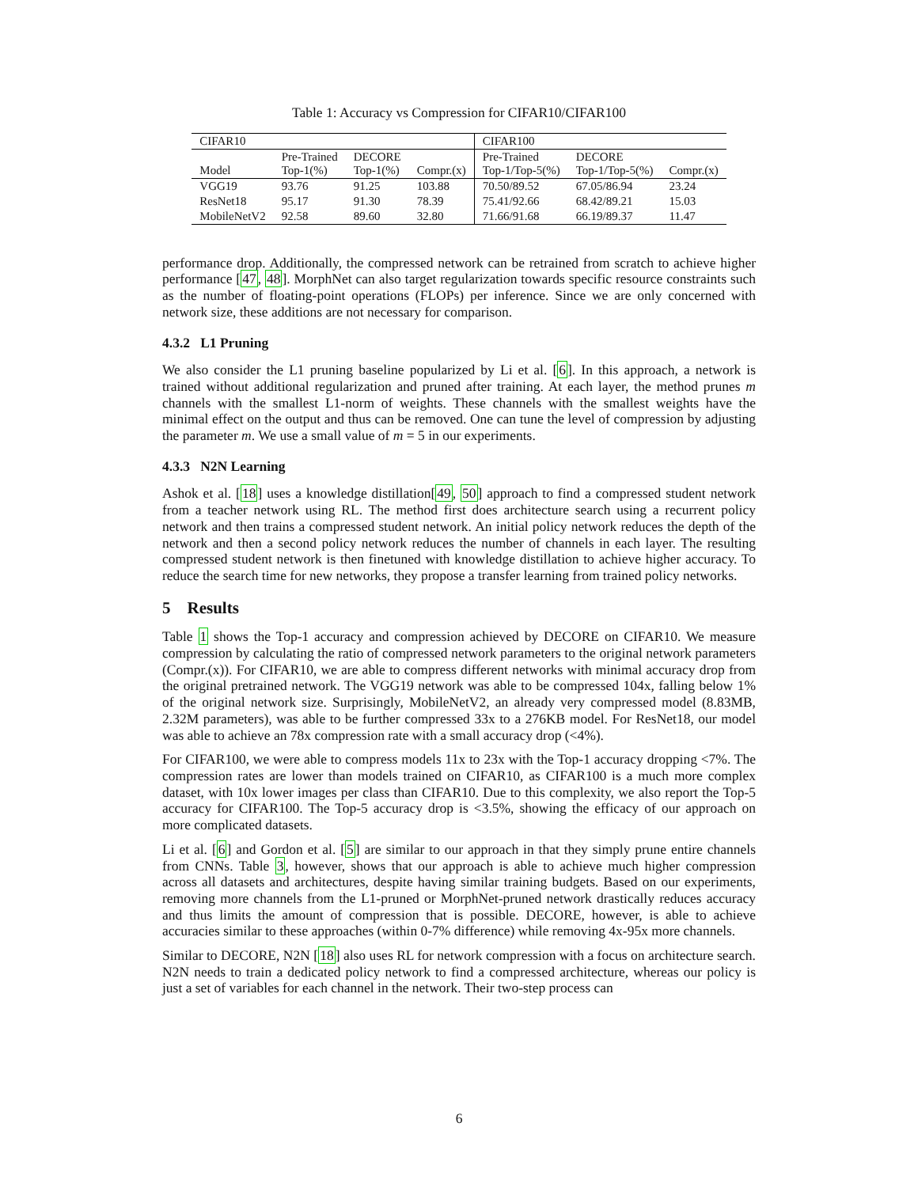Table 1: Accuracy vs Compression for CIFAR10/CIFAR100
| CIFAR10 | | | | CIFAR100 | | |
| --- | --- | --- | --- | --- | --- | --- |
| Model | Pre-Trained Top-1(%) | DECORE Top-1(%) | Compr.(x) | Pre-Trained Top-1/Top-5(%) | DECORE Top-1/Top-5(%) | Compr.(x) |
| VGG19 | 93.76 | 91.25 | 103.88 | 70.50/89.52 | 67.05/86.94 | 23.24 |
| ResNet18 | 95.17 | 91.30 | 78.39 | 75.41/92.66 | 68.42/89.21 | 15.03 |
| MobileNetV2 | 92.58 | 89.60 | 32.80 | 71.66/91.68 | 66.19/89.37 | 11.47 |
performance drop. Additionally, the compressed network can be retrained from scratch to achieve higher performance [47, 48]. MorphNet can also target regularization towards specific resource constraints such as the number of floating-point operations (FLOPs) per inference. Since we are only concerned with network size, these additions are not necessary for comparison.
4.3.2 L1 Pruning
We also consider the L1 pruning baseline popularized by Li et al. [6]. In this approach, a network is trained without additional regularization and pruned after training. At each layer, the method prunes m channels with the smallest L1-norm of weights. These channels with the smallest weights have the minimal effect on the output and thus can be removed. One can tune the level of compression by adjusting the parameter m. We use a small value of m = 5 in our experiments.
4.3.3 N2N Learning
Ashok et al. [18] uses a knowledge distillation[49, 50] approach to find a compressed student network from a teacher network using RL. The method first does architecture search using a recurrent policy network and then trains a compressed student network. An initial policy network reduces the depth of the network and then a second policy network reduces the number of channels in each layer. The resulting compressed student network is then finetuned with knowledge distillation to achieve higher accuracy. To reduce the search time for new networks, they propose a transfer learning from trained policy networks.
5 Results
Table 1 shows the Top-1 accuracy and compression achieved by DECORE on CIFAR10. We measure compression by calculating the ratio of compressed network parameters to the original network parameters (Compr.(x)). For CIFAR10, we are able to compress different networks with minimal accuracy drop from the original pretrained network. The VGG19 network was able to be compressed 104x, falling below 1% of the original network size. Surprisingly, MobileNetV2, an already very compressed model (8.83MB, 2.32M parameters), was able to be further compressed 33x to a 276KB model. For ResNet18, our model was able to achieve an 78x compression rate with a small accuracy drop (<4%).
For CIFAR100, we were able to compress models 11x to 23x with the Top-1 accuracy dropping <7%. The compression rates are lower than models trained on CIFAR10, as CIFAR100 is a much more complex dataset, with 10x lower images per class than CIFAR10. Due to this complexity, we also report the Top-5 accuracy for CIFAR100. The Top-5 accuracy drop is <3.5%, showing the efficacy of our approach on more complicated datasets.
Li et al. [6] and Gordon et al. [5] are similar to our approach in that they simply prune entire channels from CNNs. Table 3, however, shows that our approach is able to achieve much higher compression across all datasets and architectures, despite having similar training budgets. Based on our experiments, removing more channels from the L1-pruned or MorphNet-pruned network drastically reduces accuracy and thus limits the amount of compression that is possible. DECORE, however, is able to achieve accuracies similar to these approaches (within 0-7% difference) while removing 4x-95x more channels.
Similar to DECORE, N2N [18] also uses RL for network compression with a focus on architecture search. N2N needs to train a dedicated policy network to find a compressed architecture, whereas our policy is just a set of variables for each channel in the network. Their two-step process can
6